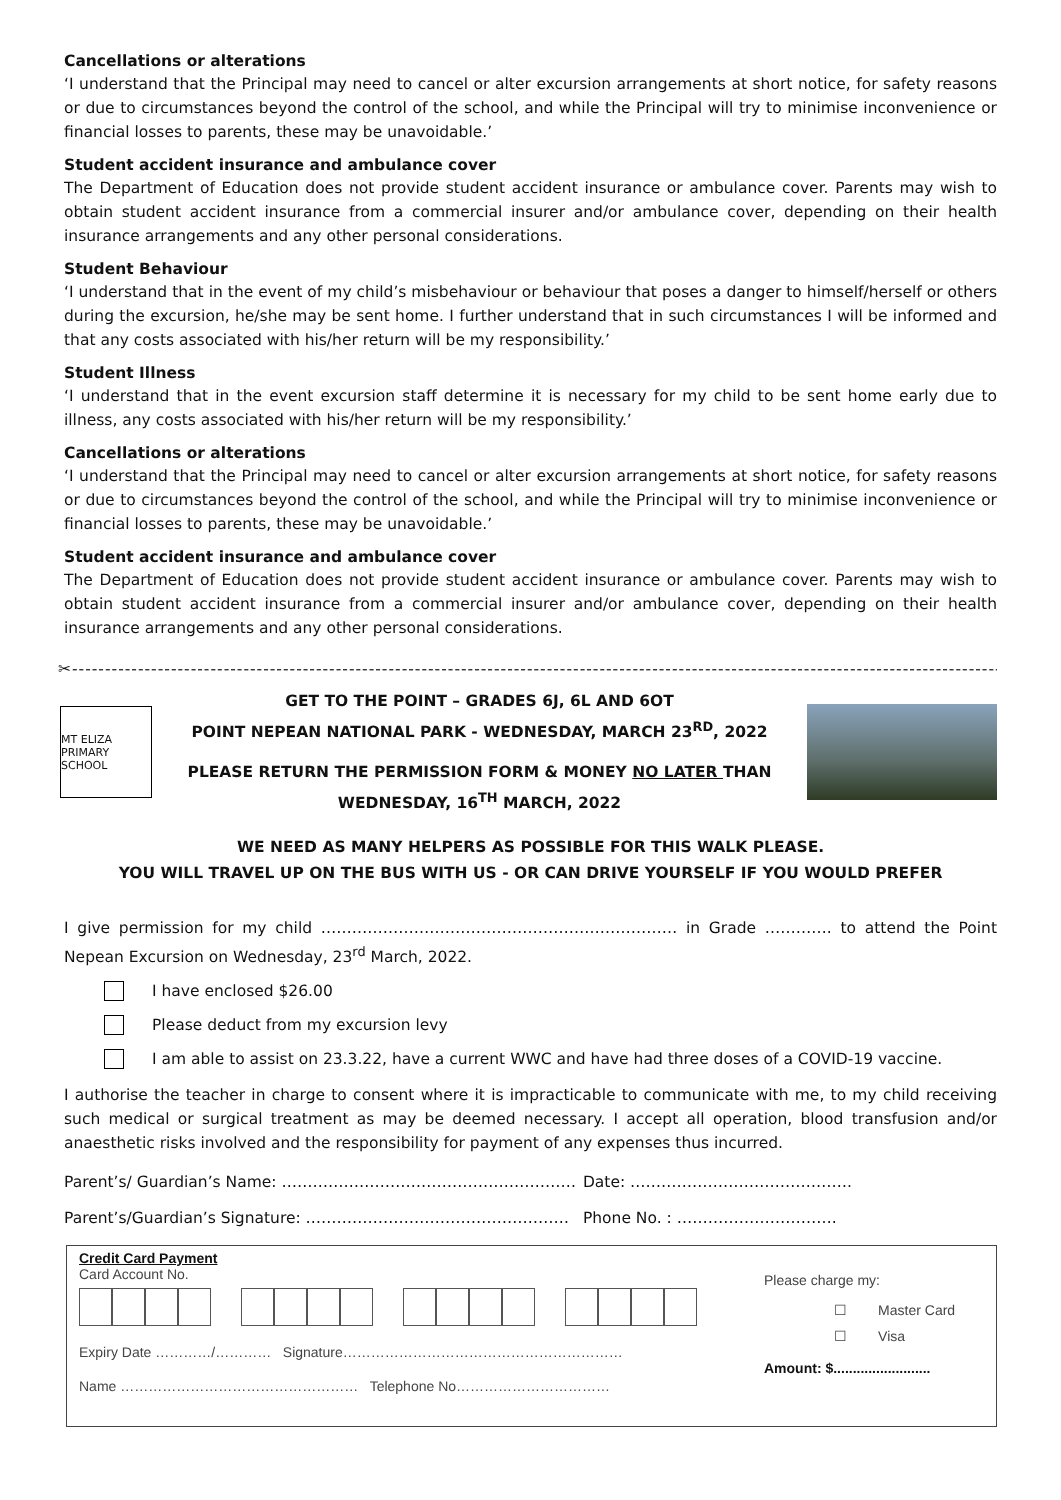Cancellations or alterations
‘I understand that the Principal may need to cancel or alter excursion arrangements at short notice, for safety reasons or due to circumstances beyond the control of the school, and while the Principal will try to minimise inconvenience or financial losses to parents, these may be unavoidable.’
Student accident insurance and ambulance cover
The Department of Education does not provide student accident insurance or ambulance cover. Parents may wish to obtain student accident insurance from a commercial insurer and/or ambulance cover, depending on their health insurance arrangements and any other personal considerations.
Student Behaviour
‘I understand that in the event of my child’s misbehaviour or behaviour that poses a danger to himself/herself or others during the excursion, he/she may be sent home. I further understand that in such circumstances I will be informed and that any costs associated with his/her return will be my responsibility.’
Student Illness
‘I understand that in the event excursion staff determine it is necessary for my child to be sent home early due to illness, any costs associated with his/her return will be my responsibility.’
Cancellations or alterations
‘I understand that the Principal may need to cancel or alter excursion arrangements at short notice, for safety reasons or due to circumstances beyond the control of the school, and while the Principal will try to minimise inconvenience or financial losses to parents, these may be unavoidable.’
Student accident insurance and ambulance cover
The Department of Education does not provide student accident insurance or ambulance cover. Parents may wish to obtain student accident insurance from a commercial insurer and/or ambulance cover, depending on their health insurance arrangements and any other personal considerations.
✂------------------------------------------------------------------------------------------------------------------------------------------------------
MT ELIZA PRIMARY SCHOOL
GET TO THE POINT – GRADES 6J, 6L AND 6OT
POINT NEPEAN NATIONAL PARK - WEDNESDAY, MARCH 23<sup>RD</sup>, 2022
PLEASE RETURN THE PERMISSION FORM & MONEY NO LATER THAN
WEDNESDAY, 16<sup>TH</sup> MARCH, 2022
WE NEED AS MANY HELPERS AS POSSIBLE FOR THIS WALK PLEASE.
YOU WILL TRAVEL UP ON THE BUS WITH US - OR CAN DRIVE YOURSELF IF YOU WOULD PREFER
I give permission for my child …………………………………………………………… in Grade …………. to attend the Point Nepean Excursion on Wednesday, 23<sup>rd</sup> March, 2022.
I have enclosed $26.00
Please deduct from my excursion levy
I am able to assist on 23.3.22, have a current WWC and have had three doses of a COVID-19 vaccine.
I authorise the teacher in charge to consent where it is impracticable to communicate with me, to my child receiving such medical or surgical treatment as may be deemed necessary. I accept all operation, blood transfusion and/or anaesthetic risks involved and the responsibility for payment of any expenses thus incurred.
Parent’s/ Guardian’s Name: ………………………………………………… Date: …………………………………….
Parent’s/Guardian’s Signature: …………………………………………… Phone No. : ………………………….
Credit Card Payment
Card Account No.
Expiry Date …………/………… Signature……………………………………………………
Name …………………………………………… Telephone No……………………………
Please charge my:
☐ Master Card
☐ Visa
Amount: $.........................